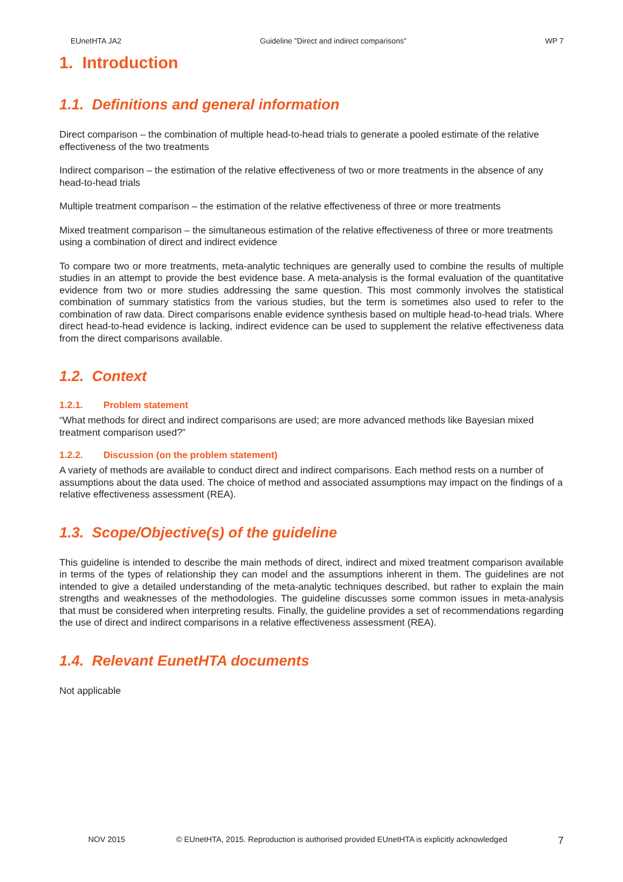EUnetHTA JA2 Guideline ”Direct and indirect comparisons” WP 7
1. Introduction
1.1. Definitions and general information
Direct comparison – the combination of multiple head-to-head trials to generate a pooled estimate of the relative effectiveness of the two treatments
Indirect comparison – the estimation of the relative effectiveness of two or more treatments in the absence of any head-to-head trials
Multiple treatment comparison – the estimation of the relative effectiveness of three or more treatments
Mixed treatment comparison – the simultaneous estimation of the relative effectiveness of three or more treatments using a combination of direct and indirect evidence
To compare two or more treatments, meta-analytic techniques are generally used to combine the results of multiple studies in an attempt to provide the best evidence base. A meta-analysis is the formal evaluation of the quantitative evidence from two or more studies addressing the same question. This most commonly involves the statistical combination of summary statistics from the various studies, but the term is sometimes also used to refer to the combination of raw data. Direct comparisons enable evidence synthesis based on multiple head-to-head trials. Where direct head-to-head evidence is lacking, indirect evidence can be used to supplement the relative effectiveness data from the direct comparisons available.
1.2. Context
1.2.1. Problem statement
“What methods for direct and indirect comparisons are used; are more advanced methods like Bayesian mixed treatment comparison used?”
1.2.2. Discussion (on the problem statement)
A variety of methods are available to conduct direct and indirect comparisons. Each method rests on a number of assumptions about the data used. The choice of method and associated assumptions may impact on the findings of a relative effectiveness assessment (REA).
1.3. Scope/Objective(s) of the guideline
This guideline is intended to describe the main methods of direct, indirect and mixed treatment comparison available in terms of the types of relationship they can model and the assumptions inherent in them. The guidelines are not intended to give a detailed understanding of the meta-analytic techniques described, but rather to explain the main strengths and weaknesses of the methodologies. The guideline discusses some common issues in meta-analysis that must be considered when interpreting results. Finally, the guideline provides a set of recommendations regarding the use of direct and indirect comparisons in a relative effectiveness assessment (REA).
1.4. Relevant EunetHTA documents
Not applicable
NOV 2015 © EUnetHTA, 2015. Reproduction is authorised provided EUnetHTA is explicitly acknowledged 7